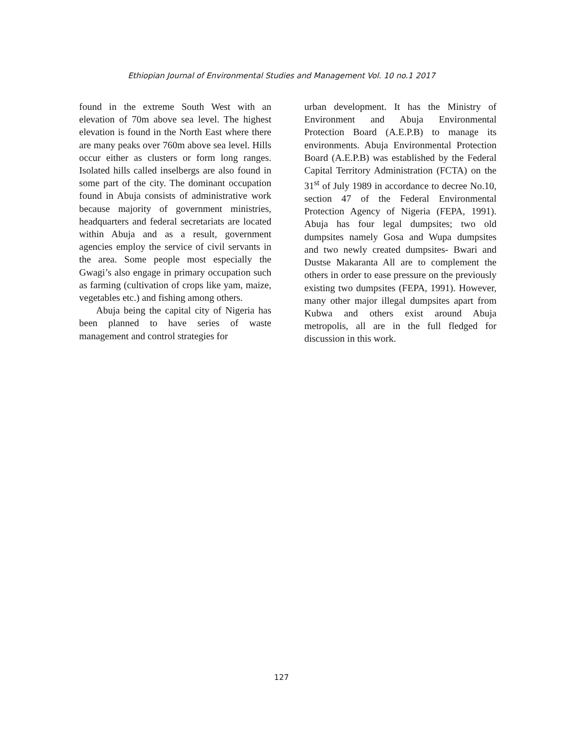Ethiopian Journal of Environmental Studies and Management Vol. 10 no.1 2017
found in the extreme South West with an elevation of 70m above sea level. The highest elevation is found in the North East where there are many peaks over 760m above sea level. Hills occur either as clusters or form long ranges. Isolated hills called inselbergs are also found in some part of the city. The dominant occupation found in Abuja consists of administrative work because majority of government ministries, headquarters and federal secretariats are located within Abuja and as a result, government agencies employ the service of civil servants in the area. Some people most especially the Gwagi’s also engage in primary occupation such as farming (cultivation of crops like yam, maize, vegetables etc.) and fishing among others.
Abuja being the capital city of Nigeria has been planned to have series of waste management and control strategies for
urban development. It has the Ministry of Environment and Abuja Environmental Protection Board (A.E.P.B) to manage its environments. Abuja Environmental Protection Board (A.E.P.B) was established by the Federal Capital Territory Administration (FCTA) on the 31<sup>st</sup> of July 1989 in accordance to decree No.10, section 47 of the Federal Environmental Protection Agency of Nigeria (FEPA, 1991). Abuja has four legal dumpsites; two old dumpsites namely Gosa and Wupa dumpsites and two newly created dumpsites- Bwari and Dustse Makaranta All are to complement the others in order to ease pressure on the previously existing two dumpsites (FEPA, 1991). However, many other major illegal dumpsites apart from Kubwa and others exist around Abuja metropolis, all are in the full fledged for discussion in this work.
127